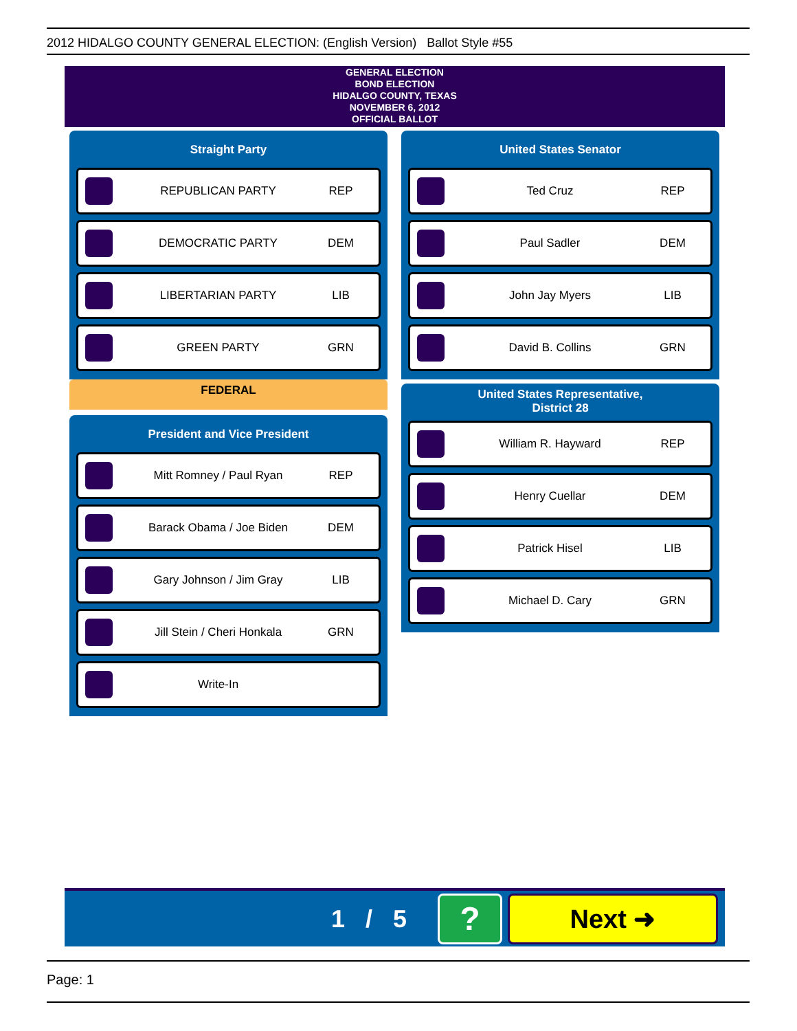2012 HIDALGO COUNTY GENERAL ELECTION: (English Version) Ballot Style #55
GENERAL ELECTION
BOND ELECTION
HIDALGO COUNTY, TEXAS
NOVEMBER 6, 2012
OFFICIAL BALLOT
Straight Party
REPUBLICAN PARTY REP
DEMOCRATIC PARTY DEM
LIBERTARIAN PARTY LIB
GREEN PARTY GRN
FEDERAL
President and Vice President
Mitt Romney / Paul Ryan REP
Barack Obama / Joe Biden DEM
Gary Johnson / Jim Gray LIB
Jill Stein / Cheri Honkala GRN
Write-In
United States Senator
Ted Cruz REP
Paul Sadler DEM
John Jay Myers LIB
David B. Collins GRN
United States Representative,
District 28
William R. Hayward REP
Henry Cuellar DEM
Patrick Hisel LIB
Michael D. Cary GRN
1 / 5
?
Next ➜
Page: 1